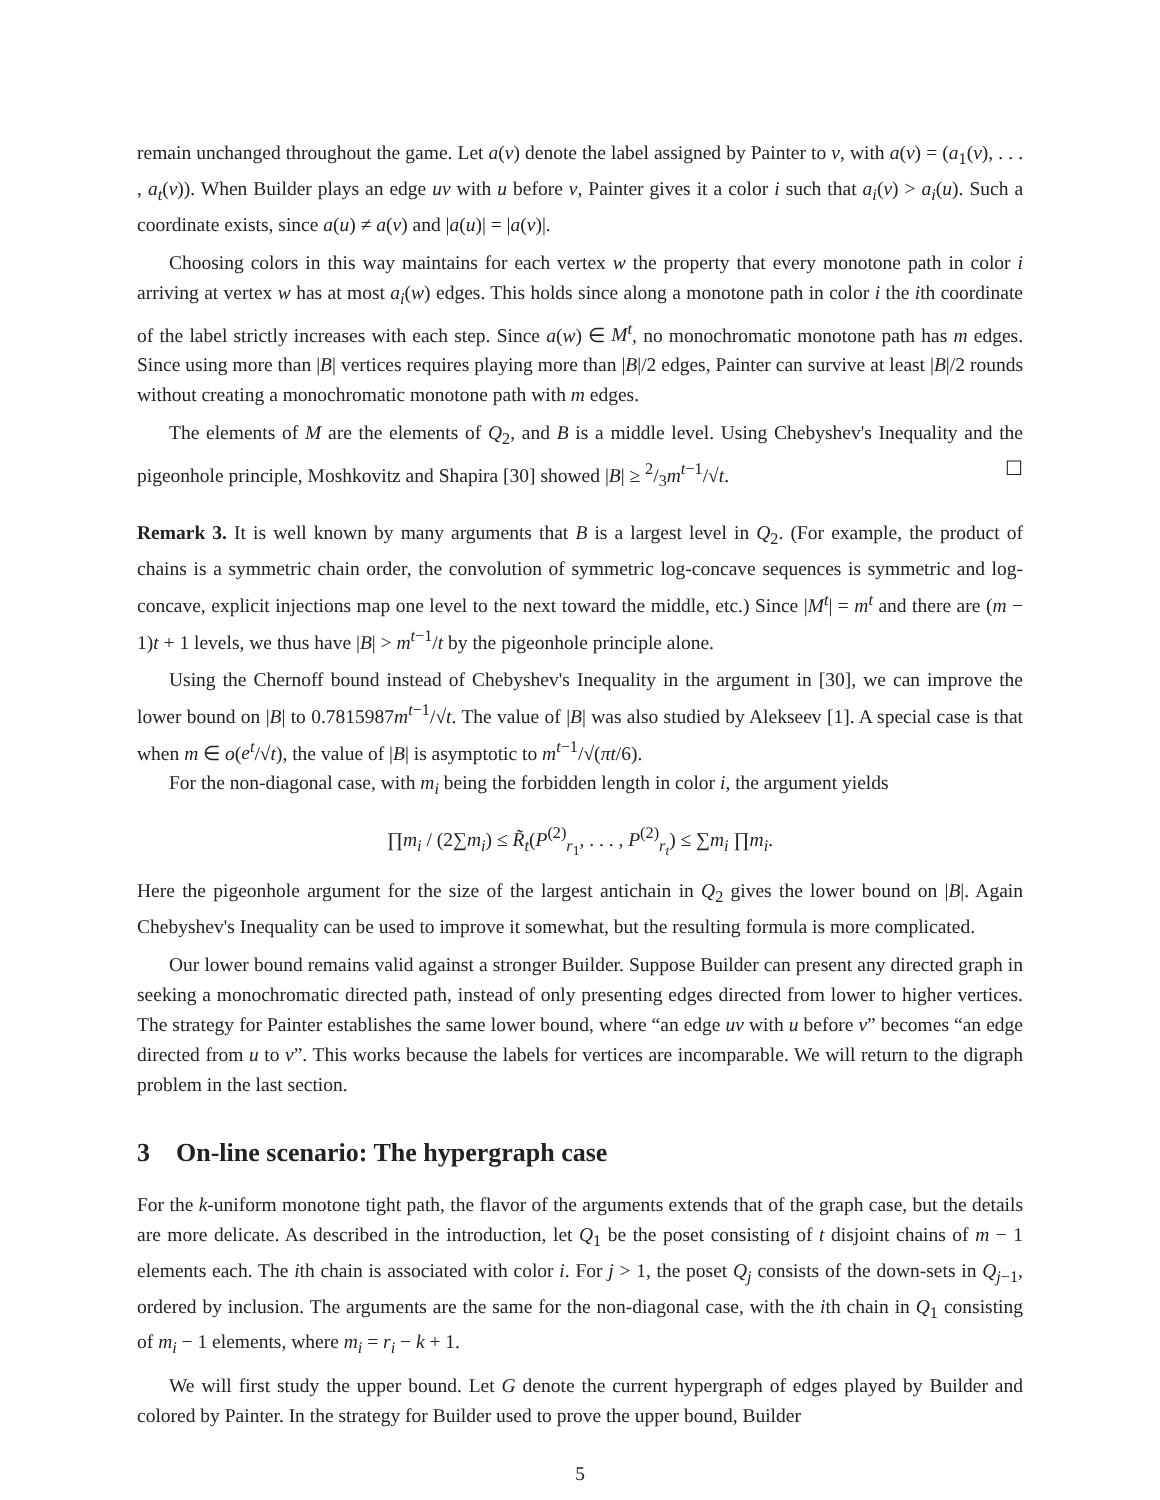remain unchanged throughout the game. Let a(v) denote the label assigned by Painter to v, with a(v) = (a<sub>1</sub>(v), . . . , a<sub>t</sub>(v)). When Builder plays an edge uv with u before v, Painter gives it a color i such that a<sub>i</sub>(v) > a<sub>i</sub>(u). Such a coordinate exists, since a(u) ≠ a(v) and |a(u)| = |a(v)|.
Choosing colors in this way maintains for each vertex w the property that every monotone path in color i arriving at vertex w has at most a<sub>i</sub>(w) edges. This holds since along a monotone path in color i the ith coordinate of the label strictly increases with each step. Since a(w) ∈ M<sup>t</sup>, no monochromatic monotone path has m edges. Since using more than |B| vertices requires playing more than |B|/2 edges, Painter can survive at least |B|/2 rounds without creating a monochromatic monotone path with m edges.
The elements of M are the elements of Q<sub>2</sub>, and B is a middle level. Using Chebyshev's Inequality and the pigeonhole principle, Moshkovitz and Shapira [30] showed |B| ≥ 2/3m<sup>t−1</sup>/√t. ☐
Remark 3. It is well known by many arguments that B is a largest level in Q<sub>2</sub>. (For example, the product of chains is a symmetric chain order, the convolution of symmetric log-concave sequences is symmetric and log-concave, explicit injections map one level to the next toward the middle, etc.) Since |M<sup>t</sup>| = m<sup>t</sup> and there are (m − 1)t + 1 levels, we thus have |B| > m<sup>t−1</sup>/t by the pigeonhole principle alone.
Using the Chernoff bound instead of Chebyshev's Inequality in the argument in [30], we can improve the lower bound on |B| to 0.7815987m<sup>t−1</sup>/√t. The value of |B| was also studied by Alekseev [1]. A special case is that when m ∈ o(e<sup>t</sup>/√t), the value of |B| is asymptotic to m<sup>t−1</sup>/√(πt/6).
For the non-diagonal case, with m<sub>i</sub> being the forbidden length in color i, the argument yields
∏m<sub>i</sub> / (2∑m<sub>i</sub>) ≤ R̃<sub>t</sub>(P<sup>(2)</sup><sub>r<sub>1</sub></sub>, . . . , P<sup>(2)</sup><sub>r<sub>t</sub></sub>) ≤ ∑m<sub>i</sub> ∏m<sub>i</sub>.
Here the pigeonhole argument for the size of the largest antichain in Q<sub>2</sub> gives the lower bound on |B|. Again Chebyshev's Inequality can be used to improve it somewhat, but the resulting formula is more complicated.
Our lower bound remains valid against a stronger Builder. Suppose Builder can present any directed graph in seeking a monochromatic directed path, instead of only presenting edges directed from lower to higher vertices. The strategy for Painter establishes the same lower bound, where “an edge uv with u before v” becomes “an edge directed from u to v”. This works because the labels for vertices are incomparable. We will return to the digraph problem in the last section.
3 On-line scenario: The hypergraph case
For the k-uniform monotone tight path, the flavor of the arguments extends that of the graph case, but the details are more delicate. As described in the introduction, let Q<sub>1</sub> be the poset consisting of t disjoint chains of m − 1 elements each. The ith chain is associated with color i. For j > 1, the poset Q<sub>j</sub> consists of the down-sets in Q<sub>j−1</sub>, ordered by inclusion. The arguments are the same for the non-diagonal case, with the ith chain in Q<sub>1</sub> consisting of m<sub>i</sub> − 1 elements, where m<sub>i</sub> = r<sub>i</sub> − k + 1.
We will first study the upper bound. Let G denote the current hypergraph of edges played by Builder and colored by Painter. In the strategy for Builder used to prove the upper bound, Builder
5